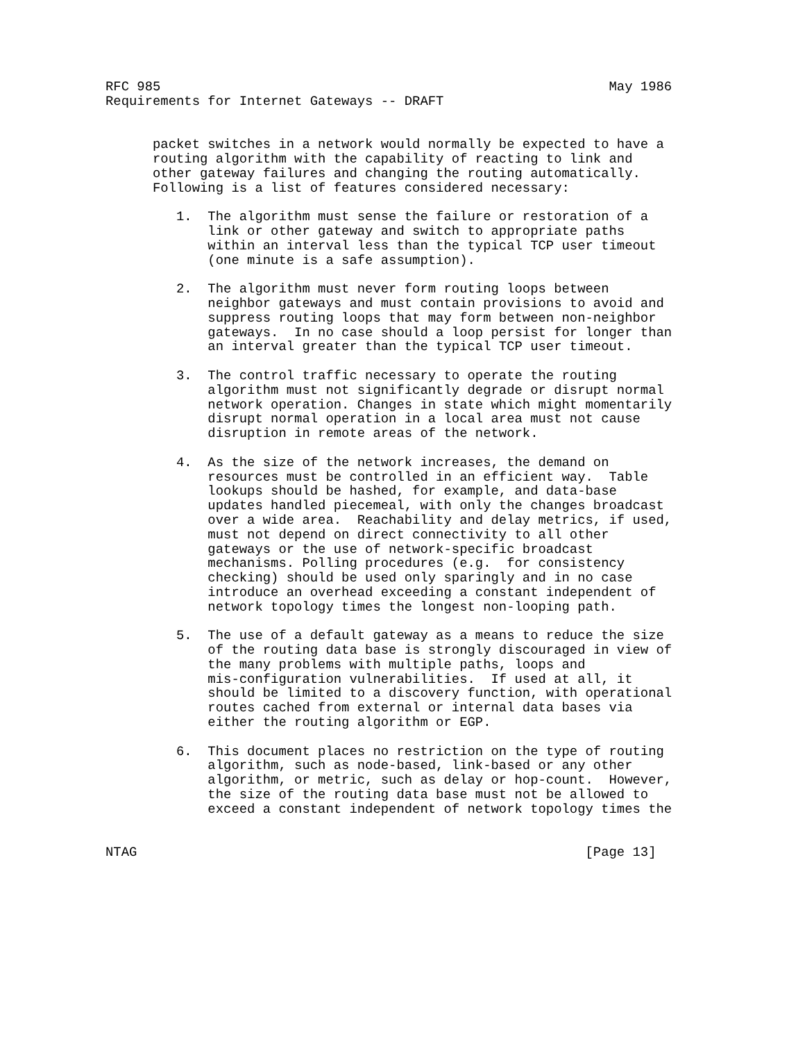RFC 985                                                         May 1986
Requirements for Internet Gateways -- DRAFT


      packet switches in a network would normally be expected to have a
      routing algorithm with the capability of reacting to link and
      other gateway failures and changing the routing automatically.
      Following is a list of features considered necessary:

         1.  The algorithm must sense the failure or restoration of a
             link or other gateway and switch to appropriate paths
             within an interval less than the typical TCP user timeout
             (one minute is a safe assumption).

         2.  The algorithm must never form routing loops between
             neighbor gateways and must contain provisions to avoid and
             suppress routing loops that may form between non-neighbor
             gateways.  In no case should a loop persist for longer than
             an interval greater than the typical TCP user timeout.

         3.  The control traffic necessary to operate the routing
             algorithm must not significantly degrade or disrupt normal
             network operation. Changes in state which might momentarily
             disrupt normal operation in a local area must not cause
             disruption in remote areas of the network.

         4.  As the size of the network increases, the demand on
             resources must be controlled in an efficient way.  Table
             lookups should be hashed, for example, and data-base
             updates handled piecemeal, with only the changes broadcast
             over a wide area.  Reachability and delay metrics, if used,
             must not depend on direct connectivity to all other
             gateways or the use of network-specific broadcast
             mechanisms. Polling procedures (e.g.  for consistency
             checking) should be used only sparingly and in no case
             introduce an overhead exceeding a constant independent of
             network topology times the longest non-looping path.

         5.  The use of a default gateway as a means to reduce the size
             of the routing data base is strongly discouraged in view of
             the many problems with multiple paths, loops and
             mis-configuration vulnerabilities.  If used at all, it
             should be limited to a discovery function, with operational
             routes cached from external or internal data bases via
             either the routing algorithm or EGP.

         6.  This document places no restriction on the type of routing
             algorithm, such as node-based, link-based or any other
             algorithm, or metric, such as delay or hop-count.  However,
             the size of the routing data base must not be allowed to
             exceed a constant independent of network topology times the


NTAG                                                         [Page 13]